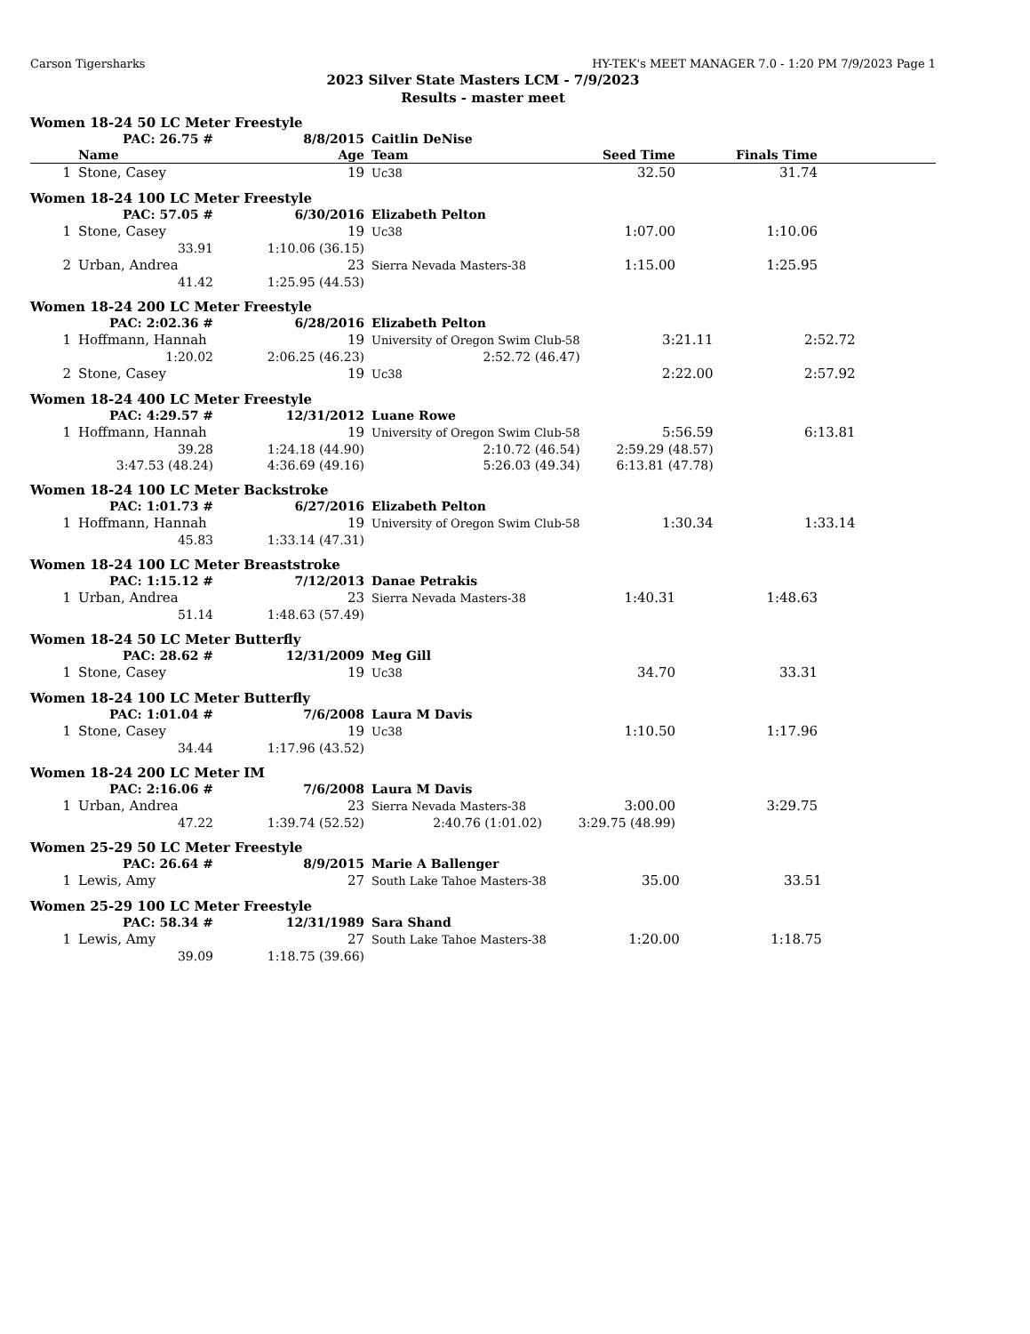Carson Tigersharks HY-TEK's MEET MANAGER 7.0 - 1:20 PM 7/9/2023 Page 1
2023 Silver State Masters LCM - 7/9/2023
Results - master meet
Women 18-24 50 LC Meter Freestyle
| | PAC: 26.75 # | 8/8/2015 | Caitlin DeNise | | | |
| | Name | Age | Team | Seed Time | Finals Time | |
| 1 | Stone, Casey | 19 | Uc38 | 32.50 | 31.74 | |
Women 18-24 100 LC Meter Freestyle
| | PAC: 57.05 # | 6/30/2016 | Elizabeth Pelton | | | |
| 1 | Stone, Casey | 19 | Uc38 | 1:07.00 | 1:10.06 | |
| | 33.91 | 1:10.06 (36.15) | | | | |
| 2 | Urban, Andrea | 23 | Sierra Nevada Masters-38 | 1:15.00 | 1:25.95 | |
| | 41.42 | 1:25.95 (44.53) | | | | |
Women 18-24 200 LC Meter Freestyle
| | PAC: 2:02.36 # | 6/28/2016 | Elizabeth Pelton | | | |
| 1 | Hoffmann, Hannah | 19 | University of Oregon Swim Club-58 | 3:21.11 | 2:52.72 | |
| | 1:20.02 | 2:06.25 (46.23) | 2:52.72 (46.47) | | | |
| 2 | Stone, Casey | 19 | Uc38 | 2:22.00 | 2:57.92 | |
Women 18-24 400 LC Meter Freestyle
| | PAC: 4:29.57 # | 12/31/2012 | Luane Rowe | | | |
| 1 | Hoffmann, Hannah | 19 | University of Oregon Swim Club-58 | 5:56.59 | 6:13.81 | |
| | 39.28 | 1:24.18 (44.90) | 2:10.72 (46.54) | 2:59.29 (48.57) | | |
| | 3:47.53 (48.24) | 4:36.69 (49.16) | 5:26.03 (49.34) | 6:13.81 (47.78) | | |
Women 18-24 100 LC Meter Backstroke
| | PAC: 1:01.73 # | 6/27/2016 | Elizabeth Pelton | | | |
| 1 | Hoffmann, Hannah | 19 | University of Oregon Swim Club-58 | 1:30.34 | 1:33.14 | |
| | 45.83 | 1:33.14 (47.31) | | | | |
Women 18-24 100 LC Meter Breaststroke
| | PAC: 1:15.12 # | 7/12/2013 | Danae Petrakis | | | |
| 1 | Urban, Andrea | 23 | Sierra Nevada Masters-38 | 1:40.31 | 1:48.63 | |
| | 51.14 | 1:48.63 (57.49) | | | | |
Women 18-24 50 LC Meter Butterfly
| | PAC: 28.62 # | 12/31/2009 | Meg Gill | | | |
| 1 | Stone, Casey | 19 | Uc38 | 34.70 | 33.31 | |
Women 18-24 100 LC Meter Butterfly
| | PAC: 1:01.04 # | 7/6/2008 | Laura M Davis | | | |
| 1 | Stone, Casey | 19 | Uc38 | 1:10.50 | 1:17.96 | |
| | 34.44 | 1:17.96 (43.52) | | | | |
Women 18-24 200 LC Meter IM
| | PAC: 2:16.06 # | 7/6/2008 | Laura M Davis | | | |
| 1 | Urban, Andrea | 23 | Sierra Nevada Masters-38 | 3:00.00 | 3:29.75 | |
| | 47.22 | 1:39.74 (52.52) | 2:40.76 (1:01.02) | 3:29.75 (48.99) | | |
Women 25-29 50 LC Meter Freestyle
| | PAC: 26.64 # | 8/9/2015 | Marie A Ballenger | | | |
| 1 | Lewis, Amy | 27 | South Lake Tahoe Masters-38 | 35.00 | 33.51 | |
Women 25-29 100 LC Meter Freestyle
| | PAC: 58.34 # | 12/31/1989 | Sara Shand | | | |
| 1 | Lewis, Amy | 27 | South Lake Tahoe Masters-38 | 1:20.00 | 1:18.75 | |
| | 39.09 | 1:18.75 (39.66) | | | | |